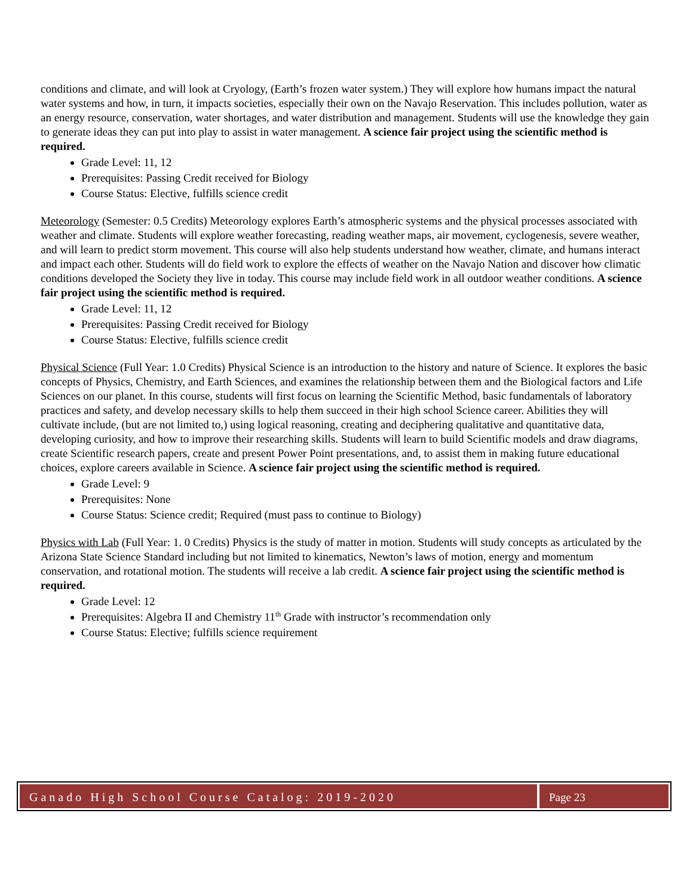conditions and climate, and will look at Cryology, (Earth’s frozen water system.) They will explore how humans impact the natural water systems and how, in turn, it impacts societies, especially their own on the Navajo Reservation. This includes pollution, water as an energy resource, conservation, water shortages, and water distribution and management. Students will use the knowledge they gain to generate ideas they can put into play to assist in water management. A science fair project using the scientific method is required.
Grade Level: 11, 12
Prerequisites: Passing Credit received for Biology
Course Status: Elective, fulfills science credit
Meteorology (Semester: 0.5 Credits) Meteorology explores Earth’s atmospheric systems and the physical processes associated with weather and climate. Students will explore weather forecasting, reading weather maps, air movement, cyclogenesis, severe weather, and will learn to predict storm movement. This course will also help students understand how weather, climate, and humans interact and impact each other. Students will do field work to explore the effects of weather on the Navajo Nation and discover how climatic conditions developed the Society they live in today. This course may include field work in all outdoor weather conditions. A science fair project using the scientific method is required.
Grade Level: 11, 12
Prerequisites: Passing Credit received for Biology
Course Status: Elective, fulfills science credit
Physical Science (Full Year: 1.0 Credits) Physical Science is an introduction to the history and nature of Science. It explores the basic concepts of Physics, Chemistry, and Earth Sciences, and examines the relationship between them and the Biological factors and Life Sciences on our planet. In this course, students will first focus on learning the Scientific Method, basic fundamentals of laboratory practices and safety, and develop necessary skills to help them succeed in their high school Science career. Abilities they will cultivate include, (but are not limited to,) using logical reasoning, creating and deciphering qualitative and quantitative data, developing curiosity, and how to improve their researching skills. Students will learn to build Scientific models and draw diagrams, create Scientific research papers, create and present Power Point presentations, and, to assist them in making future educational choices, explore careers available in Science. A science fair project using the scientific method is required.
Grade Level: 9
Prerequisites: None
Course Status: Science credit; Required (must pass to continue to Biology)
Physics with Lab (Full Year: 1. 0 Credits) Physics is the study of matter in motion. Students will study concepts as articulated by the Arizona State Science Standard including but not limited to kinematics, Newton’s laws of motion, energy and momentum conservation, and rotational motion. The students will receive a lab credit. A science fair project using the scientific method is required.
Grade Level: 12
Prerequisites: Algebra II and Chemistry 11<sup>th</sup> Grade with instructor’s recommendation only
Course Status: Elective; fulfills science requirement
Ganado High School Course Catalog: 2019-2020
Page 23